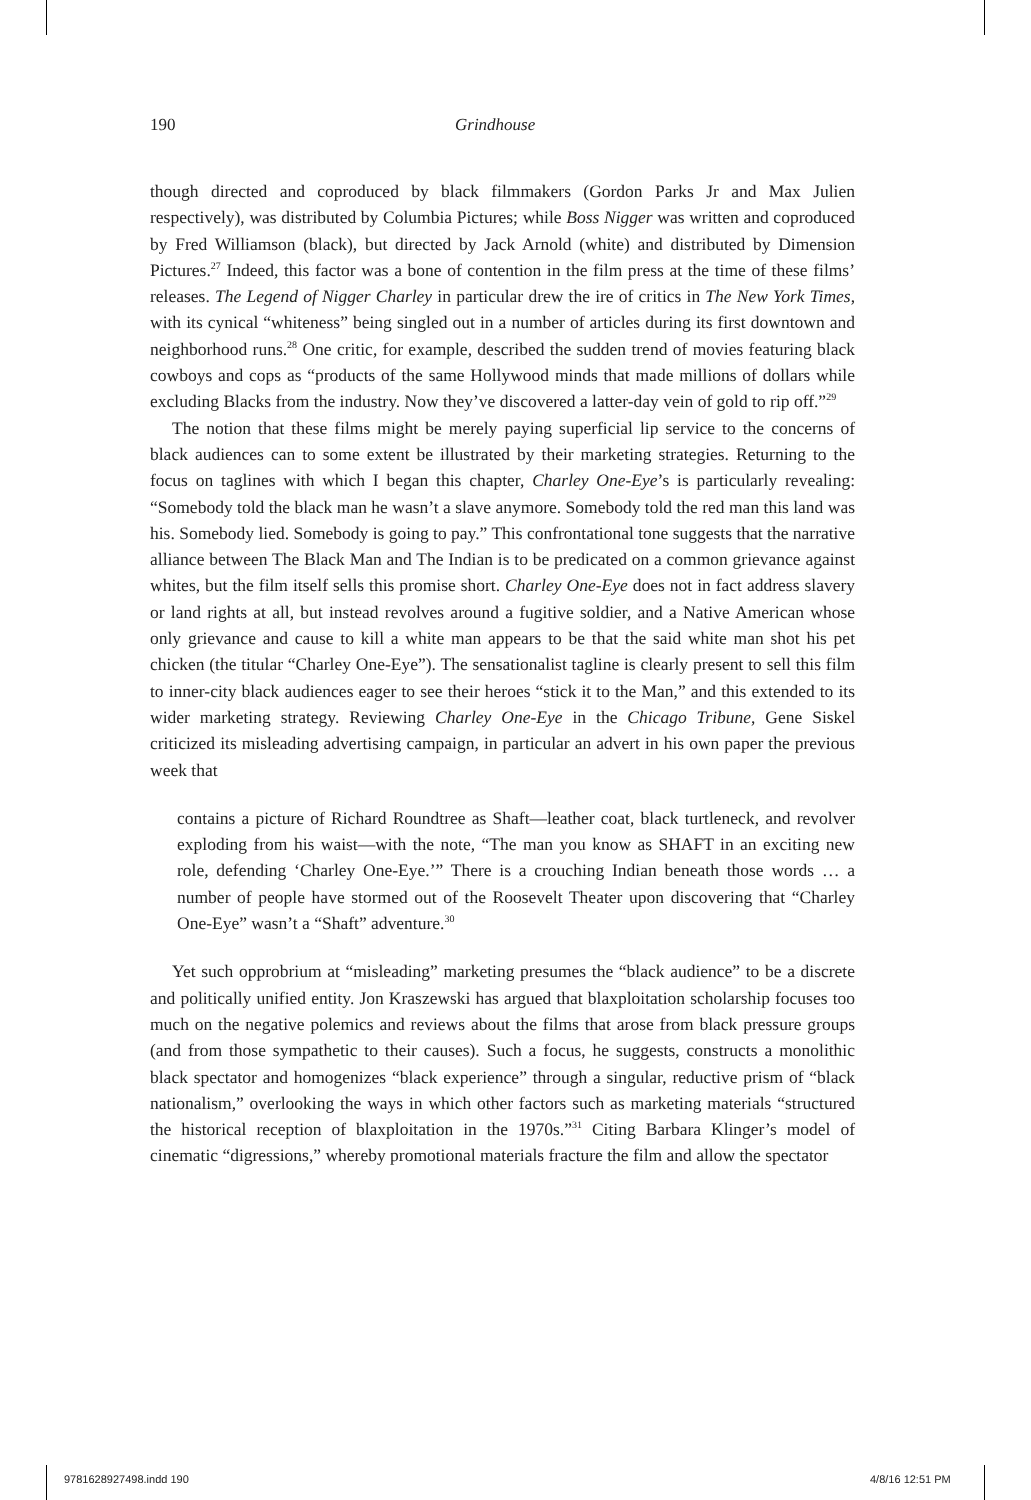190 Grindhouse
though directed and coproduced by black filmmakers (Gordon Parks Jr and Max Julien respectively), was distributed by Columbia Pictures; while Boss Nigger was written and coproduced by Fred Williamson (black), but directed by Jack Arnold (white) and distributed by Dimension Pictures.<sup>27</sup> Indeed, this factor was a bone of contention in the film press at the time of these films’ releases. The Legend of Nigger Charley in particular drew the ire of critics in The New York Times, with its cynical “whiteness” being singled out in a number of articles during its first downtown and neighborhood runs.<sup>28</sup> One critic, for example, described the sudden trend of movies featuring black cowboys and cops as “products of the same Hollywood minds that made millions of dollars while excluding Blacks from the industry. Now they’ve discovered a latter-day vein of gold to rip off.”<sup>29</sup>
The notion that these films might be merely paying superficial lip service to the concerns of black audiences can to some extent be illustrated by their marketing strategies. Returning to the focus on taglines with which I began this chapter, Charley One-Eye’s is particularly revealing: “Somebody told the black man he wasn’t a slave anymore. Somebody told the red man this land was his. Somebody lied. Somebody is going to pay.” This confrontational tone suggests that the narrative alliance between The Black Man and The Indian is to be predicated on a common grievance against whites, but the film itself sells this promise short. Charley One-Eye does not in fact address slavery or land rights at all, but instead revolves around a fugitive soldier, and a Native American whose only grievance and cause to kill a white man appears to be that the said white man shot his pet chicken (the titular “Charley One-Eye”). The sensationalist tagline is clearly present to sell this film to inner-city black audiences eager to see their heroes “stick it to the Man,” and this extended to its wider marketing strategy. Reviewing Charley One-Eye in the Chicago Tribune, Gene Siskel criticized its misleading advertising campaign, in particular an advert in his own paper the previous week that
contains a picture of Richard Roundtree as Shaft—leather coat, black turtleneck, and revolver exploding from his waist—with the note, “The man you know as SHAFT in an exciting new role, defending ‘Charley One-Eye.’” There is a crouching Indian beneath those words … a number of people have stormed out of the Roosevelt Theater upon discovering that “Charley One-Eye” wasn’t a “Shaft” adventure.<sup>30</sup>
Yet such opprobrium at “misleading” marketing presumes the “black audience” to be a discrete and politically unified entity. Jon Kraszewski has argued that blaxploitation scholarship focuses too much on the negative polemics and reviews about the films that arose from black pressure groups (and from those sympathetic to their causes). Such a focus, he suggests, constructs a monolithic black spectator and homogenizes “black experience” through a singular, reductive prism of “black nationalism,” overlooking the ways in which other factors such as marketing materials “structured the historical reception of blaxploitation in the 1970s.”<sup>31</sup> Citing Barbara Klinger’s model of cinematic “digressions,” whereby promotional materials fracture the film and allow the spectator
9781628927498.indd 190 4/8/16 12:51 PM